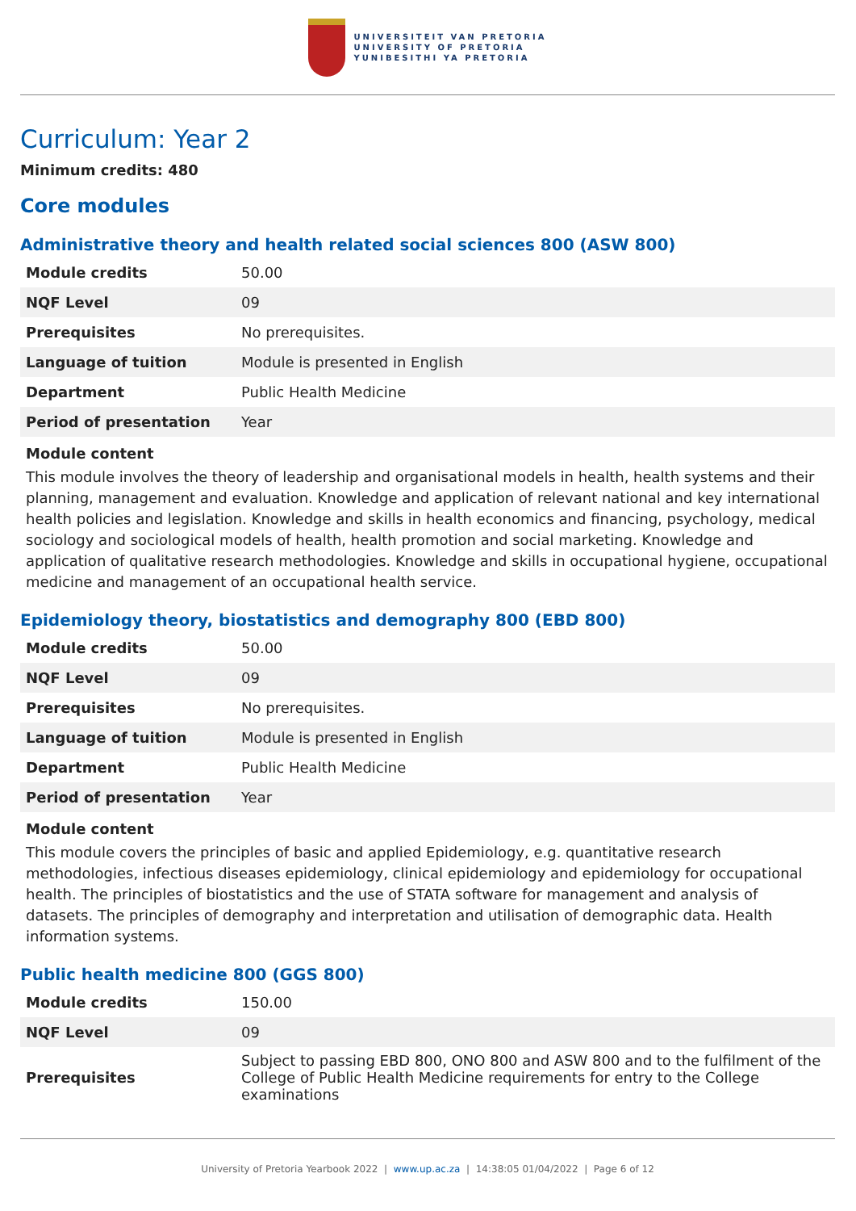UNIVERSITEIT VAN PRETORIA
UNIVERSITY OF PRETORIA
YUNIBESITHI YA PRETORIA
Curriculum: Year 2
Minimum credits: 480
Core modules
Administrative theory and health related social sciences 800 (ASW 800)
| Module credits | 50.00 |
| NQF Level | 09 |
| Prerequisites | No prerequisites. |
| Language of tuition | Module is presented in English |
| Department | Public Health Medicine |
| Period of presentation | Year |
Module content
This module involves the theory of leadership and organisational models in health, health systems and their planning, management and evaluation. Knowledge and application of relevant national and key international health policies and legislation. Knowledge and skills in health economics and financing, psychology, medical sociology and sociological models of health, health promotion and social marketing. Knowledge and application of qualitative research methodologies. Knowledge and skills in occupational hygiene, occupational medicine and management of an occupational health service.
Epidemiology theory, biostatistics and demography 800 (EBD 800)
| Module credits | 50.00 |
| NQF Level | 09 |
| Prerequisites | No prerequisites. |
| Language of tuition | Module is presented in English |
| Department | Public Health Medicine |
| Period of presentation | Year |
Module content
This module covers the principles of basic and applied Epidemiology, e.g. quantitative research methodologies, infectious diseases epidemiology, clinical epidemiology and epidemiology for occupational health. The principles of biostatistics and the use of STATA software for management and analysis of datasets. The principles of demography and interpretation and utilisation of demographic data. Health information systems.
Public health medicine 800 (GGS 800)
| Module credits | 150.00 |
| NQF Level | 09 |
| Prerequisites | Subject to passing EBD 800, ONO 800 and ASW 800 and to the fulfilment of the College of Public Health Medicine requirements for entry to the College examinations |
University of Pretoria Yearbook 2022 | www.up.ac.za | 14:38:05 01/04/2022 | Page 6 of 12